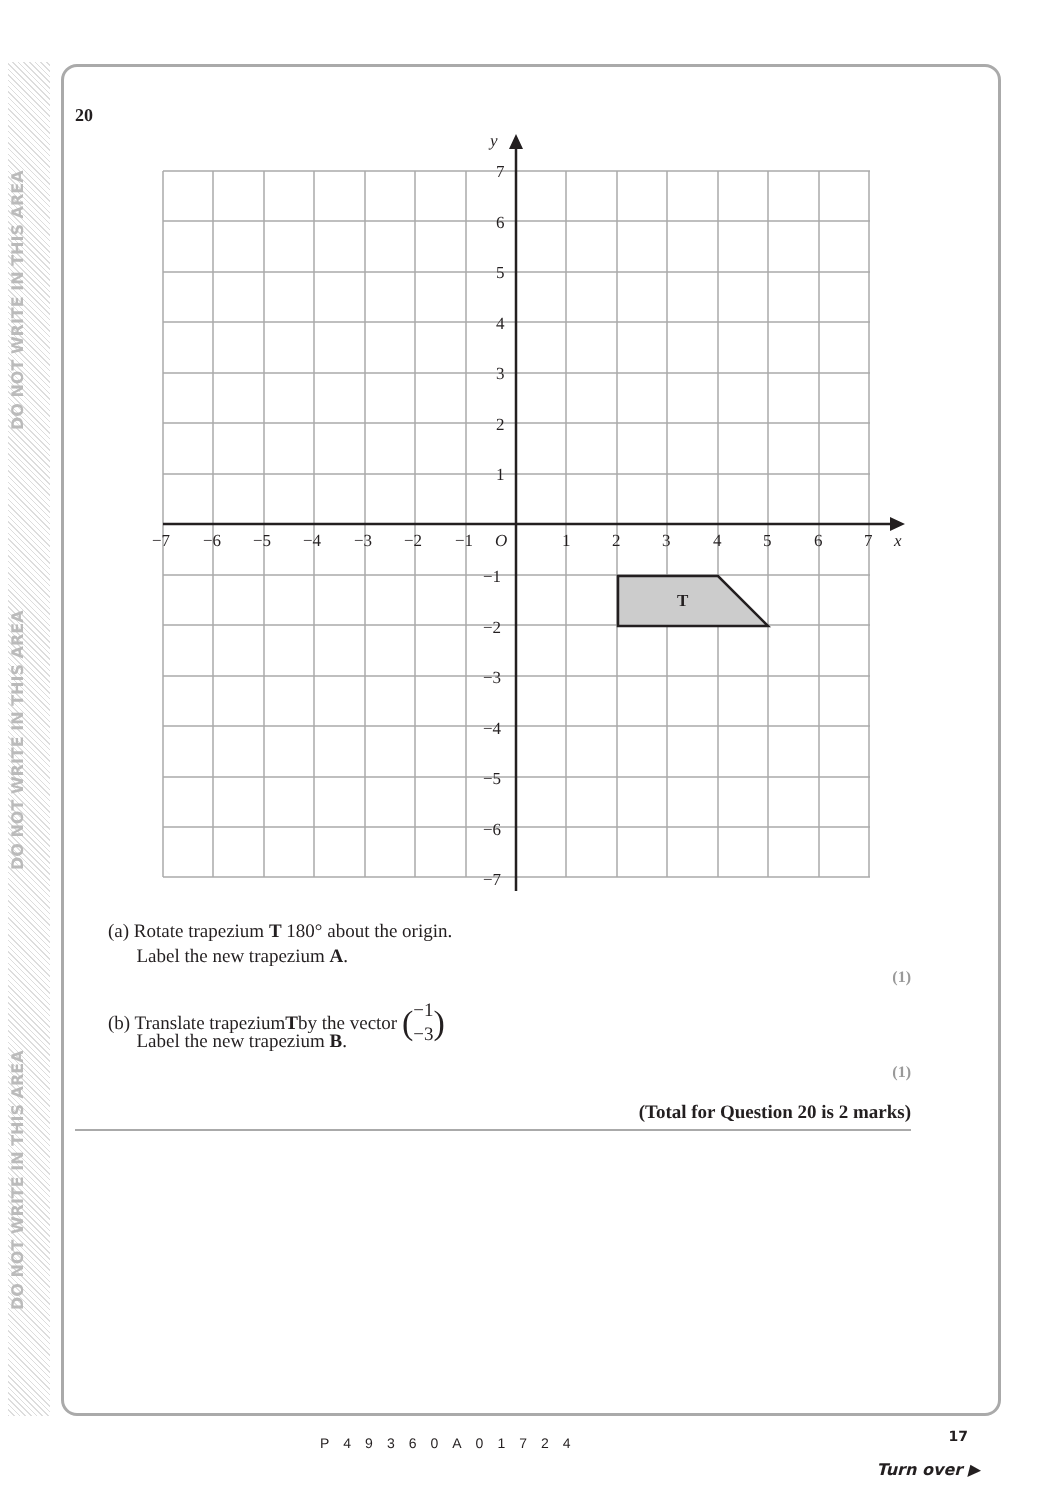DO NOT WRITE IN THIS AREA
DO NOT WRITE IN THIS AREA
DO NOT WRITE IN THIS AREA
20
−7
−6
−5
−4
−3
−2
−1
O
1
2
3
4
5
6
7
x
y
7
6
5
4
3
2
1
−1
−2
−3
−4
−5
−6
−7
T
(a) Rotate trapezium T 180° about the origin.
Label the new trapezium A.
(1)
(b) Translate trapezium T by the vector (−1
−3)
Label the new trapezium B.
(1)
(Total for Question 20 is 2 marks)
P49360A01724 17
Turn over ▶